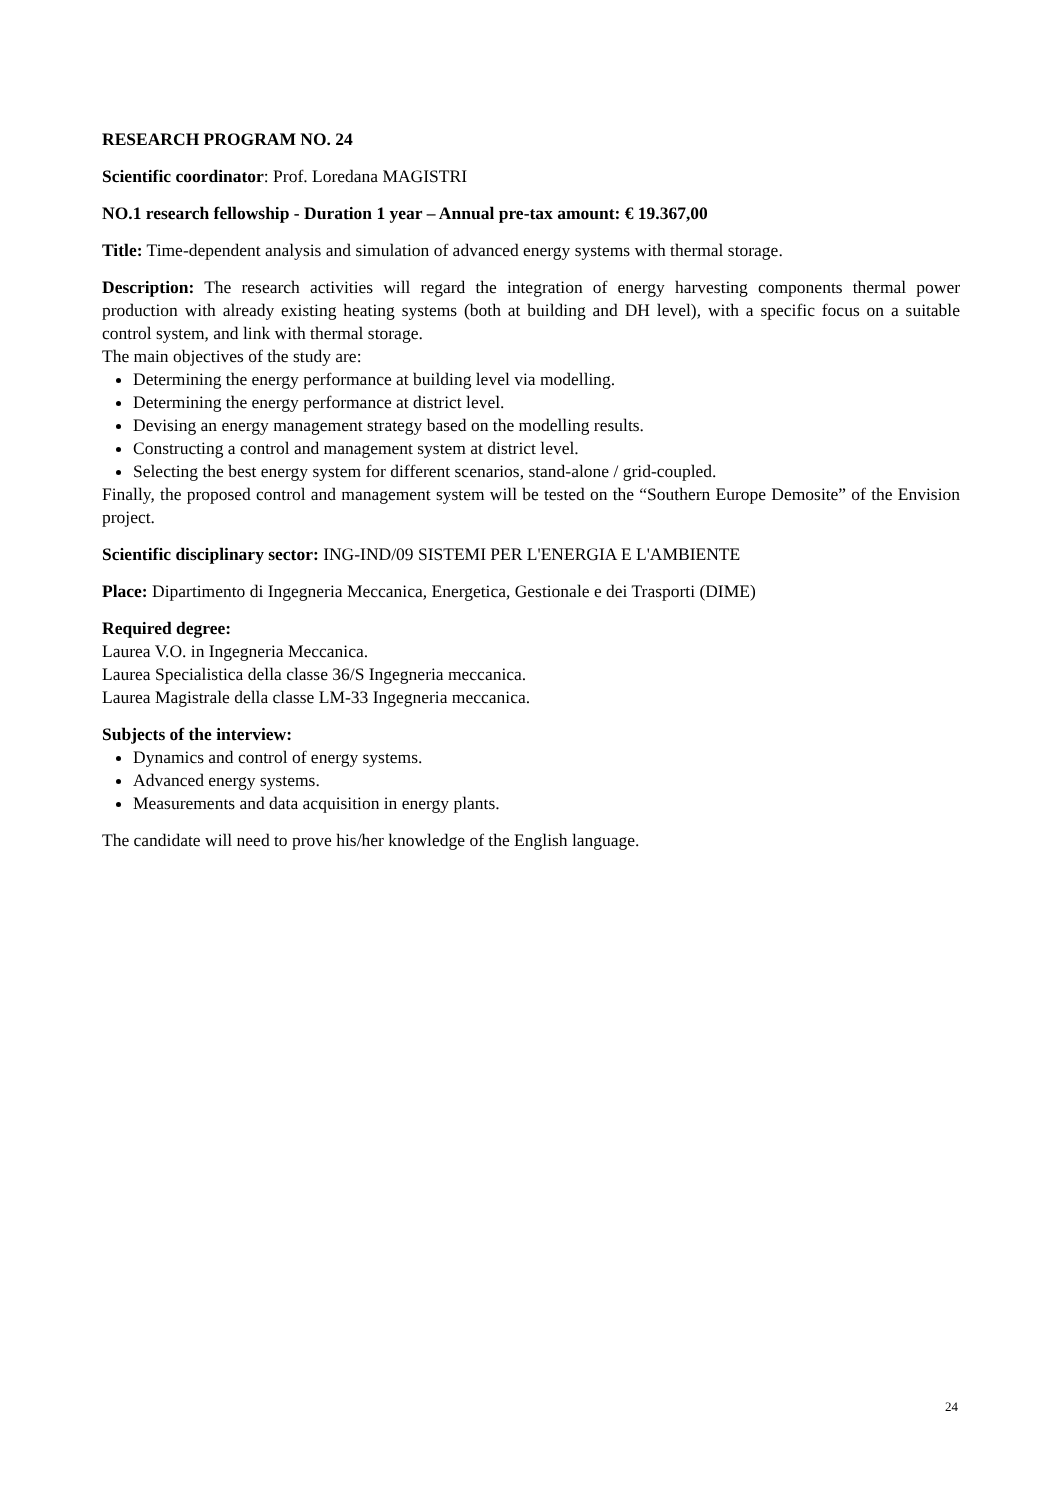RESEARCH PROGRAM NO. 24
Scientific coordinator: Prof. Loredana MAGISTRI
NO.1 research fellowship - Duration 1 year – Annual pre-tax amount: € 19.367,00
Title: Time-dependent analysis and simulation of advanced energy systems with thermal storage.
Description: The research activities will regard the integration of energy harvesting components thermal power production with already existing heating systems (both at building and DH level), with a specific focus on a suitable control system, and link with thermal storage.
The main objectives of the study are:
Determining the energy performance at building level via modelling.
Determining the energy performance at district level.
Devising an energy management strategy based on the modelling results.
Constructing a control and management system at district level.
Selecting the best energy system for different scenarios, stand-alone / grid-coupled.
Finally, the proposed control and management system will be tested on the “Southern Europe Demosite” of the Envision project.
Scientific disciplinary sector: ING-IND/09 SISTEMI PER L'ENERGIA E L'AMBIENTE
Place: Dipartimento di Ingegneria Meccanica, Energetica, Gestionale e dei Trasporti (DIME)
Required degree:
Laurea V.O. in Ingegneria Meccanica.
Laurea Specialistica della classe 36/S Ingegneria meccanica.
Laurea Magistrale della classe LM-33 Ingegneria meccanica.
Subjects of the interview:
Dynamics and control of energy systems.
Advanced energy systems.
Measurements and data acquisition in energy plants.
The candidate will need to prove his/her knowledge of the English language.
24